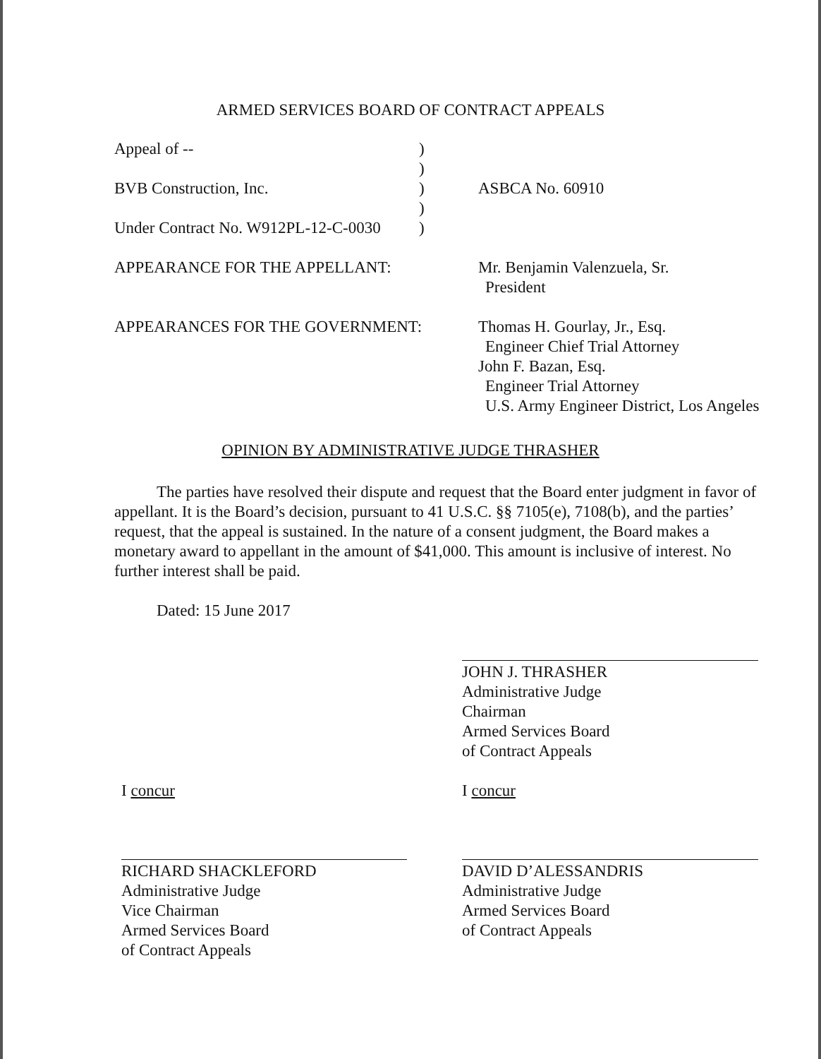ARMED SERVICES BOARD OF CONTRACT APPEALS
Appeal of -- )
)
BVB Construction, Inc. ) ASBCA No. 60910
)
Under Contract No. W912PL-12-C-0030
)
APPEARANCE FOR THE APPELLANT: Mr. Benjamin Valenzuela, Sr.
President
APPEARANCES FOR THE GOVERNMENT: Thomas H. Gourlay, Jr., Esq.
Engineer Chief Trial Attorney
John F. Bazan, Esq.
Engineer Trial Attorney
U.S. Army Engineer District, Los Angeles
OPINION BY ADMINISTRATIVE JUDGE THRASHER
The parties have resolved their dispute and request that the Board enter judgment in favor of appellant. It is the Board’s decision, pursuant to 41 U.S.C. §§ 7105(e), 7108(b), and the parties’ request, that the appeal is sustained. In the nature of a consent judgment, the Board makes a monetary award to appellant in the amount of $41,000. This amount is inclusive of interest. No further interest shall be paid.
Dated: 15 June 2017
JOHN J. THRASHER
Administrative Judge
Chairman
Armed Services Board
of Contract Appeals
I concur I concur
RICHARD SHACKLEFORD
Administrative Judge
Vice Chairman
Armed Services Board
of Contract Appeals
DAVID D’ALESSANDRIS
Administrative Judge
Armed Services Board
of Contract Appeals